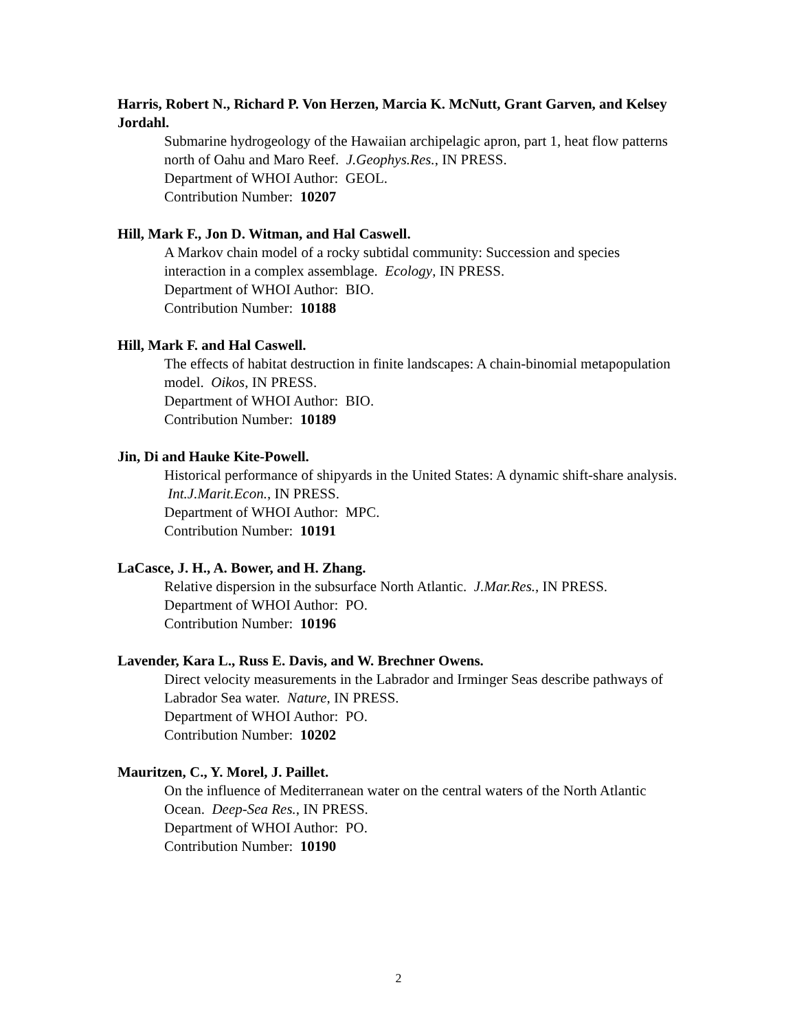Harris, Robert N., Richard P. Von Herzen, Marcia K. McNutt, Grant Garven, and Kelsey Jordahl.
Submarine hydrogeology of the Hawaiian archipelagic apron, part 1, heat flow patterns north of Oahu and Maro Reef. J.Geophys.Res., IN PRESS.
Department of WHOI Author: GEOL.
Contribution Number: 10207
Hill, Mark F., Jon D. Witman, and Hal Caswell.
A Markov chain model of a rocky subtidal community: Succession and species interaction in a complex assemblage. Ecology, IN PRESS.
Department of WHOI Author: BIO.
Contribution Number: 10188
Hill, Mark F. and Hal Caswell.
The effects of habitat destruction in finite landscapes: A chain-binomial metapopulation model. Oikos, IN PRESS.
Department of WHOI Author: BIO.
Contribution Number: 10189
Jin, Di and Hauke Kite-Powell.
Historical performance of shipyards in the United States: A dynamic shift-share analysis. Int.J.Marit.Econ., IN PRESS.
Department of WHOI Author: MPC.
Contribution Number: 10191
LaCasce, J. H., A. Bower, and H. Zhang.
Relative dispersion in the subsurface North Atlantic. J.Mar.Res., IN PRESS.
Department of WHOI Author: PO.
Contribution Number: 10196
Lavender, Kara L., Russ E. Davis, and W. Brechner Owens.
Direct velocity measurements in the Labrador and Irminger Seas describe pathways of Labrador Sea water. Nature, IN PRESS.
Department of WHOI Author: PO.
Contribution Number: 10202
Mauritzen, C., Y. Morel, J. Paillet.
On the influence of Mediterranean water on the central waters of the North Atlantic Ocean. Deep-Sea Res., IN PRESS.
Department of WHOI Author: PO.
Contribution Number: 10190
2